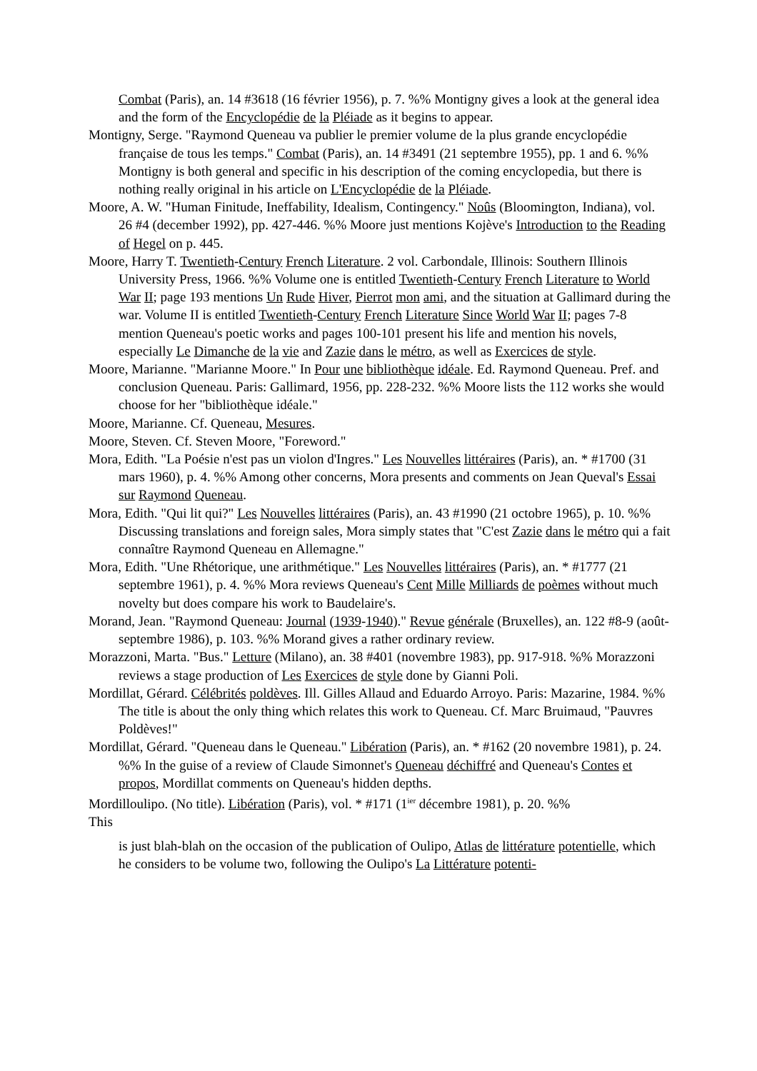Combat (Paris), an. 14 #3618 (16 février 1956), p. 7. %% Montigny gives a look at the general idea and the form of the Encyclopédie de la Pléiade as it begins to appear.
Montigny, Serge. "Raymond Queneau va publier le premier volume de la plus grande encyclopédie française de tous les temps." Combat (Paris), an. 14 #3491 (21 septembre 1955), pp. 1 and 6. %% Montigny is both general and specific in his description of the coming encyclopedia, but there is nothing really original in his article on L'Encyclopédie de la Pléiade.
Moore, A. W. "Human Finitude, Ineffability, Idealism, Contingency." Noûs (Bloomington, Indiana), vol. 26 #4 (december 1992), pp. 427-446. %% Moore just mentions Kojève's Introduction to the Reading of Hegel on p. 445.
Moore, Harry T. Twentieth-Century French Literature. 2 vol. Carbondale, Illinois: Southern Illinois University Press, 1966. %% Volume one is entitled Twentieth-Century French Literature to World War II; page 193 mentions Un Rude Hiver, Pierrot mon ami, and the situation at Gallimard during the war. Volume II is entitled Twentieth-Century French Literature Since World War II; pages 7-8 mention Queneau's poetic works and pages 100-101 present his life and mention his novels, especially Le Dimanche de la vie and Zazie dans le métro, as well as Exercices de style.
Moore, Marianne. "Marianne Moore." In Pour une bibliothèque idéale. Ed. Raymond Queneau. Pref. and conclusion Queneau. Paris: Gallimard, 1956, pp. 228-232. %% Moore lists the 112 works she would choose for her "bibliothèque idéale."
Moore, Marianne. Cf. Queneau, Mesures.
Moore, Steven. Cf. Steven Moore, "Foreword."
Mora, Edith. "La Poésie n'est pas un violon d'Ingres." Les Nouvelles littéraires (Paris), an. * #1700 (31 mars 1960), p. 4. %% Among other concerns, Mora presents and comments on Jean Queval's Essai sur Raymond Queneau.
Mora, Edith. "Qui lit qui?" Les Nouvelles littéraires (Paris), an. 43 #1990 (21 octobre 1965), p. 10. %% Discussing translations and foreign sales, Mora simply states that "C'est Zazie dans le métro qui a fait connaître Raymond Queneau en Allemagne."
Mora, Edith. "Une Rhétorique, une arithmétique." Les Nouvelles littéraires (Paris), an. * #1777 (21 septembre 1961), p. 4. %% Mora reviews Queneau's Cent Mille Milliards de poèmes without much novelty but does compare his work to Baudelaire's.
Morand, Jean. "Raymond Queneau: Journal (1939-1940)." Revue générale (Bruxelles), an. 122 #8-9 (août-septembre 1986), p. 103. %% Morand gives a rather ordinary review.
Morazzoni, Marta. "Bus." Letture (Milano), an. 38 #401 (novembre 1983), pp. 917-918. %% Morazzoni reviews a stage production of Les Exercices de style done by Gianni Poli.
Mordillat, Gérard. Célébrités poldèves. Ill. Gilles Allaud and Eduardo Arroyo. Paris: Mazarine, 1984. %% The title is about the only thing which relates this work to Queneau. Cf. Marc Bruimaud, "Pauvres Poldèves!"
Mordillat, Gérard. "Queneau dans le Queneau." Libération (Paris), an. * #162 (20 novembre 1981), p. 24. %% In the guise of a review of Claude Simonnet's Queneau déchiffré and Queneau's Contes et propos, Mordillat comments on Queneau's hidden depths.
Mordilloulipo. (No title). Libération (Paris), vol. * #171 (1<sup>ier</sup> décembre 1981), p. 20. %%
This
is just blah-blah on the occasion of the publication of Oulipo, Atlas de littérature potentielle, which he considers to be volume two, following the Oulipo's La Littérature potenti-